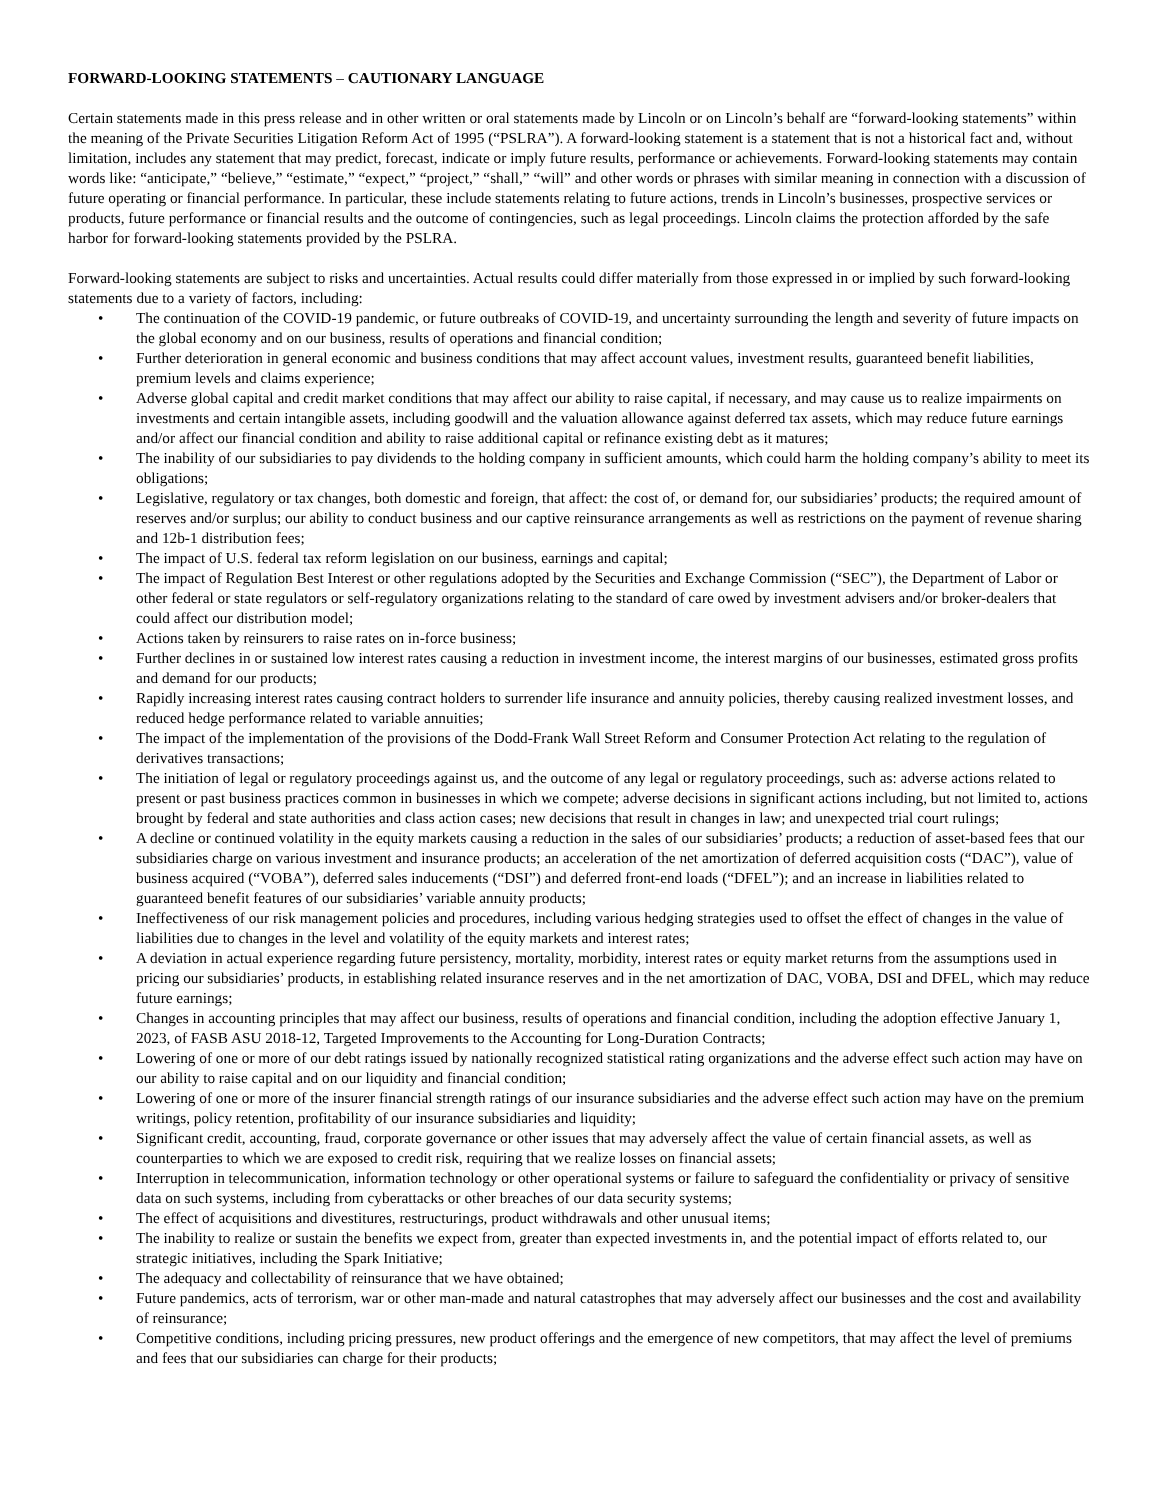FORWARD-LOOKING STATEMENTS – CAUTIONARY LANGUAGE
Certain statements made in this press release and in other written or oral statements made by Lincoln or on Lincoln’s behalf are “forward-looking statements” within the meaning of the Private Securities Litigation Reform Act of 1995 (“PSLRA”). A forward-looking statement is a statement that is not a historical fact and, without limitation, includes any statement that may predict, forecast, indicate or imply future results, performance or achievements. Forward-looking statements may contain words like: “anticipate,” “believe,” “estimate,” “expect,” “project,” “shall,” “will” and other words or phrases with similar meaning in connection with a discussion of future operating or financial performance. In particular, these include statements relating to future actions, trends in Lincoln’s businesses, prospective services or products, future performance or financial results and the outcome of contingencies, such as legal proceedings. Lincoln claims the protection afforded by the safe harbor for forward-looking statements provided by the PSLRA.
Forward-looking statements are subject to risks and uncertainties. Actual results could differ materially from those expressed in or implied by such forward-looking statements due to a variety of factors, including:
• The continuation of the COVID-19 pandemic, or future outbreaks of COVID-19, and uncertainty surrounding the length and severity of future impacts on the global economy and on our business, results of operations and financial condition;
• Further deterioration in general economic and business conditions that may affect account values, investment results, guaranteed benefit liabilities, premium levels and claims experience;
• Adverse global capital and credit market conditions that may affect our ability to raise capital, if necessary, and may cause us to realize impairments on investments and certain intangible assets, including goodwill and the valuation allowance against deferred tax assets, which may reduce future earnings and/or affect our financial condition and ability to raise additional capital or refinance existing debt as it matures;
• The inability of our subsidiaries to pay dividends to the holding company in sufficient amounts, which could harm the holding company’s ability to meet its obligations;
• Legislative, regulatory or tax changes, both domestic and foreign, that affect: the cost of, or demand for, our subsidiaries’ products; the required amount of reserves and/or surplus; our ability to conduct business and our captive reinsurance arrangements as well as restrictions on the payment of revenue sharing and 12b-1 distribution fees;
• The impact of U.S. federal tax reform legislation on our business, earnings and capital;
• The impact of Regulation Best Interest or other regulations adopted by the Securities and Exchange Commission (“SEC”), the Department of Labor or other federal or state regulators or self-regulatory organizations relating to the standard of care owed by investment advisers and/or broker-dealers that could affect our distribution model;
• Actions taken by reinsurers to raise rates on in-force business;
• Further declines in or sustained low interest rates causing a reduction in investment income, the interest margins of our businesses, estimated gross profits and demand for our products;
• Rapidly increasing interest rates causing contract holders to surrender life insurance and annuity policies, thereby causing realized investment losses, and reduced hedge performance related to variable annuities;
• The impact of the implementation of the provisions of the Dodd-Frank Wall Street Reform and Consumer Protection Act relating to the regulation of derivatives transactions;
• The initiation of legal or regulatory proceedings against us, and the outcome of any legal or regulatory proceedings, such as: adverse actions related to present or past business practices common in businesses in which we compete; adverse decisions in significant actions including, but not limited to, actions brought by federal and state authorities and class action cases; new decisions that result in changes in law; and unexpected trial court rulings;
• A decline or continued volatility in the equity markets causing a reduction in the sales of our subsidiaries’ products; a reduction of asset-based fees that our subsidiaries charge on various investment and insurance products; an acceleration of the net amortization of deferred acquisition costs (“DAC”), value of business acquired (“VOBA”), deferred sales inducements (“DSI”) and deferred front-end loads (“DFEL”); and an increase in liabilities related to guaranteed benefit features of our subsidiaries’ variable annuity products;
• Ineffectiveness of our risk management policies and procedures, including various hedging strategies used to offset the effect of changes in the value of liabilities due to changes in the level and volatility of the equity markets and interest rates;
• A deviation in actual experience regarding future persistency, mortality, morbidity, interest rates or equity market returns from the assumptions used in pricing our subsidiaries’ products, in establishing related insurance reserves and in the net amortization of DAC, VOBA, DSI and DFEL, which may reduce future earnings;
• Changes in accounting principles that may affect our business, results of operations and financial condition, including the adoption effective January 1, 2023, of FASB ASU 2018-12, Targeted Improvements to the Accounting for Long-Duration Contracts;
• Lowering of one or more of our debt ratings issued by nationally recognized statistical rating organizations and the adverse effect such action may have on our ability to raise capital and on our liquidity and financial condition;
• Lowering of one or more of the insurer financial strength ratings of our insurance subsidiaries and the adverse effect such action may have on the premium writings, policy retention, profitability of our insurance subsidiaries and liquidity;
• Significant credit, accounting, fraud, corporate governance or other issues that may adversely affect the value of certain financial assets, as well as counterparties to which we are exposed to credit risk, requiring that we realize losses on financial assets;
• Interruption in telecommunication, information technology or other operational systems or failure to safeguard the confidentiality or privacy of sensitive data on such systems, including from cyberattacks or other breaches of our data security systems;
• The effect of acquisitions and divestitures, restructurings, product withdrawals and other unusual items;
• The inability to realize or sustain the benefits we expect from, greater than expected investments in, and the potential impact of efforts related to, our strategic initiatives, including the Spark Initiative;
• The adequacy and collectability of reinsurance that we have obtained;
• Future pandemics, acts of terrorism, war or other man-made and natural catastrophes that may adversely affect our businesses and the cost and availability of reinsurance;
• Competitive conditions, including pricing pressures, new product offerings and the emergence of new competitors, that may affect the level of premiums and fees that our subsidiaries can charge for their products;